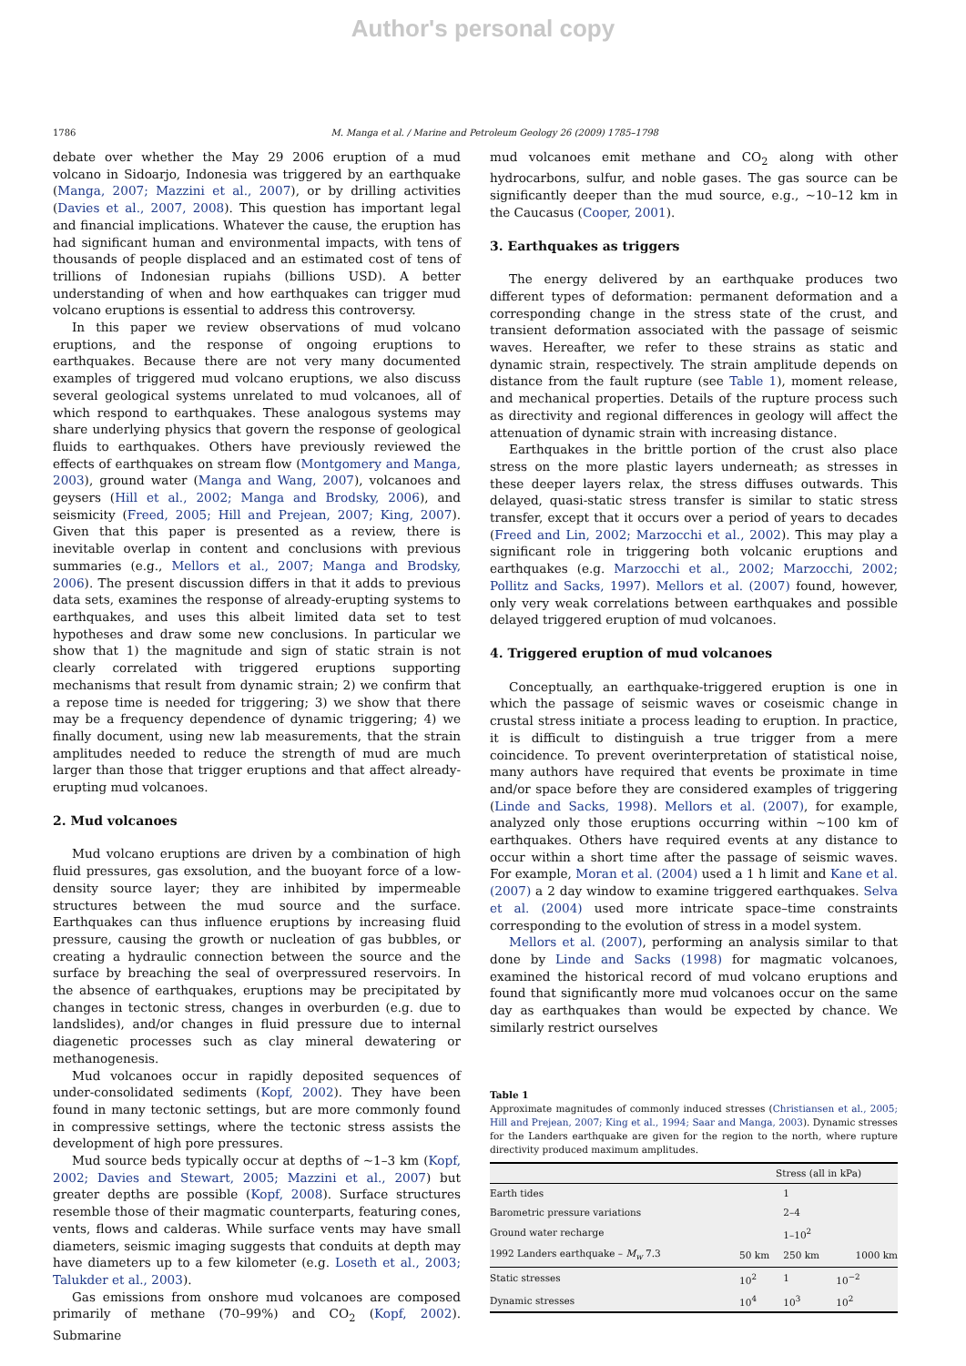Author's personal copy
1786 M. Manga et al. / Marine and Petroleum Geology 26 (2009) 1785–1798
debate over whether the May 29 2006 eruption of a mud volcano in Sidoarjo, Indonesia was triggered by an earthquake (Manga, 2007; Mazzini et al., 2007), or by drilling activities (Davies et al., 2007, 2008). This question has important legal and financial implications. Whatever the cause, the eruption has had significant human and environmental impacts, with tens of thousands of people displaced and an estimated cost of tens of trillions of Indonesian rupiahs (billions USD). A better understanding of when and how earthquakes can trigger mud volcano eruptions is essential to address this controversy.
In this paper we review observations of mud volcano eruptions, and the response of ongoing eruptions to earthquakes. Because there are not very many documented examples of triggered mud volcano eruptions, we also discuss several geological systems unrelated to mud volcanoes, all of which respond to earthquakes. These analogous systems may share underlying physics that govern the response of geological fluids to earthquakes. Others have previously reviewed the effects of earthquakes on stream flow (Montgomery and Manga, 2003), ground water (Manga and Wang, 2007), volcanoes and geysers (Hill et al., 2002; Manga and Brodsky, 2006), and seismicity (Freed, 2005; Hill and Prejean, 2007; King, 2007). Given that this paper is presented as a review, there is inevitable overlap in content and conclusions with previous summaries (e.g., Mellors et al., 2007; Manga and Brodsky, 2006). The present discussion differs in that it adds to previous data sets, examines the response of already-erupting systems to earthquakes, and uses this albeit limited data set to test hypotheses and draw some new conclusions. In particular we show that 1) the magnitude and sign of static strain is not clearly correlated with triggered eruptions supporting mechanisms that result from dynamic strain; 2) we confirm that a repose time is needed for triggering; 3) we show that there may be a frequency dependence of dynamic triggering; 4) we finally document, using new lab measurements, that the strain amplitudes needed to reduce the strength of mud are much larger than those that trigger eruptions and that affect already-erupting mud volcanoes.
2. Mud volcanoes
Mud volcano eruptions are driven by a combination of high fluid pressures, gas exsolution, and the buoyant force of a low-density source layer; they are inhibited by impermeable structures between the mud source and the surface. Earthquakes can thus influence eruptions by increasing fluid pressure, causing the growth or nucleation of gas bubbles, or creating a hydraulic connection between the source and the surface by breaching the seal of overpressured reservoirs. In the absence of earthquakes, eruptions may be precipitated by changes in tectonic stress, changes in overburden (e.g. due to landslides), and/or changes in fluid pressure due to internal diagenetic processes such as clay mineral dewatering or methanogenesis.
Mud volcanoes occur in rapidly deposited sequences of under-consolidated sediments (Kopf, 2002). They have been found in many tectonic settings, but are more commonly found in compressive settings, where the tectonic stress assists the development of high pore pressures.
Mud source beds typically occur at depths of ∼1–3 km (Kopf, 2002; Davies and Stewart, 2005; Mazzini et al., 2007) but greater depths are possible (Kopf, 2008). Surface structures resemble those of their magmatic counterparts, featuring cones, vents, flows and calderas. While surface vents may have small diameters, seismic imaging suggests that conduits at depth may have diameters up to a few kilometer (e.g. Loseth et al., 2003; Talukder et al., 2003).
Gas emissions from onshore mud volcanoes are composed primarily of methane (70–99%) and CO<sub>2</sub> (Kopf, 2002). Submarine
mud volcanoes emit methane and CO<sub>2</sub> along with other hydrocarbons, sulfur, and noble gases. The gas source can be significantly deeper than the mud source, e.g., ∼10–12 km in the Caucasus (Cooper, 2001).
3. Earthquakes as triggers
The energy delivered by an earthquake produces two different types of deformation: permanent deformation and a corresponding change in the stress state of the crust, and transient deformation associated with the passage of seismic waves. Hereafter, we refer to these strains as static and dynamic strain, respectively. The strain amplitude depends on distance from the fault rupture (see Table 1), moment release, and mechanical properties. Details of the rupture process such as directivity and regional differences in geology will affect the attenuation of dynamic strain with increasing distance.
Earthquakes in the brittle portion of the crust also place stress on the more plastic layers underneath; as stresses in these deeper layers relax, the stress diffuses outwards. This delayed, quasi-static stress transfer is similar to static stress transfer, except that it occurs over a period of years to decades (Freed and Lin, 2002; Marzocchi et al., 2002). This may play a significant role in triggering both volcanic eruptions and earthquakes (e.g. Marzocchi et al., 2002; Marzocchi, 2002; Pollitz and Sacks, 1997). Mellors et al. (2007) found, however, only very weak correlations between earthquakes and possible delayed triggered eruption of mud volcanoes.
4. Triggered eruption of mud volcanoes
Conceptually, an earthquake-triggered eruption is one in which the passage of seismic waves or coseismic change in crustal stress initiate a process leading to eruption. In practice, it is difficult to distinguish a true trigger from a mere coincidence. To prevent overinterpretation of statistical noise, many authors have required that events be proximate in time and/or space before they are considered examples of triggering (Linde and Sacks, 1998). Mellors et al. (2007), for example, analyzed only those eruptions occurring within ∼100 km of earthquakes. Others have required events at any distance to occur within a short time after the passage of seismic waves. For example, Moran et al. (2004) used a 1 h limit and Kane et al. (2007) a 2 day window to examine triggered earthquakes. Selva et al. (2004) used more intricate space–time constraints corresponding to the evolution of stress in a model system.
Mellors et al. (2007), performing an analysis similar to that done by Linde and Sacks (1998) for magmatic volcanoes, examined the historical record of mud volcano eruptions and found that significantly more mud volcanoes occur on the same day as earthquakes than would be expected by chance. We similarly restrict ourselves
Table 1
Approximate magnitudes of commonly induced stresses (Christiansen et al., 2005; Hill and Prejean, 2007; King et al., 1994; Saar and Manga, 2003). Dynamic stresses for the Landers earthquake are given for the region to the north, where rupture directivity produced maximum amplitudes.
| | Stress (all in kPa) | | |
| --- | --- | --- | --- |
| Earth tides | | 1 | |
| Barometric pressure variations | | 2–4 | |
| Ground water recharge | | 1–10<sup>2</sup> | |
| 1992 Landers earthquake – M<sub>w</sub> 7.3 | 50 km | 250 km | 1000 km |
| Static stresses | 10<sup>2</sup> | 1 | 10<sup>−2</sup> |
| Dynamic stresses | 10<sup>4</sup> | 10<sup>3</sup> | 10<sup>2</sup> |